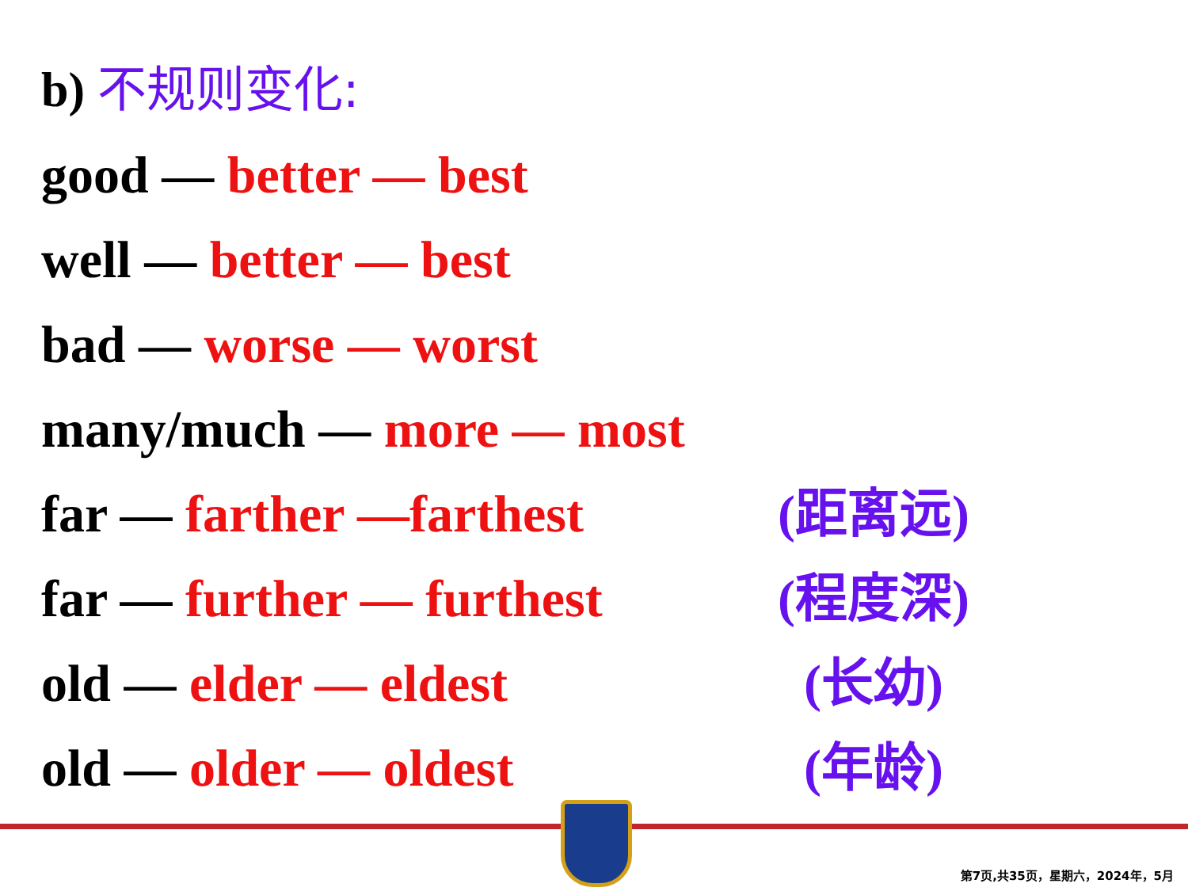b) 不规则变化:
good — better — best
well — better — best
bad — worse — worst
many/much — more — most
far — farther —farthest (距离远)
far — further — furthest (程度深)
old — elder — eldest (长幼)
old — older — oldest (年龄)
第7页,共35页，星期六，2024年，5月